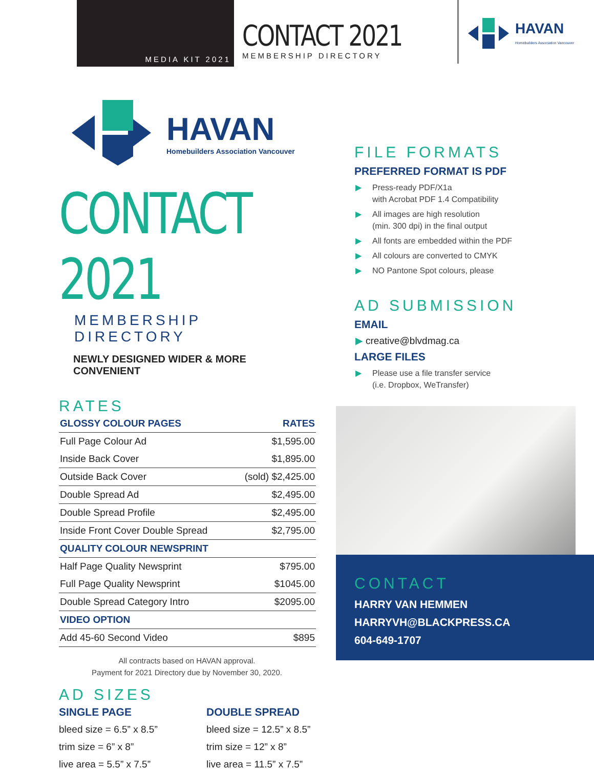MEDIA KIT 2021
CONTACT 2021
MEMBERSHIP DIRECTORY
HAVAN
Homebuilders Association Vancouver
HAVAN
Homebuilders Association Vancouver
CONTACT 2021
MEMBERSHIP DIRECTORY
NEWLY DESIGNED WIDER & MORE CONVENIENT
RATES
| GLOSSY COLOUR PAGES | RATES |
| --- | --- |
| Full Page Colour Ad | $1,595.00 |
| Inside Back Cover | $1,895.00 |
| Outside Back Cover | (sold) $2,425.00 |
| Double Spread Ad | $2,495.00 |
| Double Spread Profile | $2,495.00 |
| Inside Front Cover Double Spread | $2,795.00 |
| QUALITY COLOUR NEWSPRINT | |
| Half Page Quality Newsprint | $795.00 |
| Full Page Quality Newsprint | $1045.00 |
| Double Spread Category Intro | $2095.00 |
| VIDEO OPTION | |
| Add 45-60 Second Video | $895 |
All contracts based on HAVAN approval.
Payment for 2021 Directory due by November 30, 2020.
AD SIZES
SINGLE PAGE
bleed size = 6.5” x 8.5”
trim size = 6” x 8”
live area = 5.5” x 7.5”
DOUBLE SPREAD
bleed size = 12.5” x 8.5”
trim size = 12” x 8”
live area = 11.5” x 7.5”
FILE FORMATS
PREFERRED FORMAT IS PDF
▶ Press-ready PDF/X1a
with Acrobat PDF 1.4 Compatibility
▶ All images are high resolution
(min. 300 dpi) in the final output
▶ All fonts are embedded within the PDF
▶ All colours are converted to CMYK
▶ NO Pantone Spot colours, please
AD SUBMISSION
EMAIL
▶ creative@blvdmag.ca
LARGE FILES
▶ Please use a file transfer service
(i.e. Dropbox, WeTransfer)
CONTACT
HARRY VAN HEMMEN
HARRYVH@BLACKPRESS.CA
604-649-1707